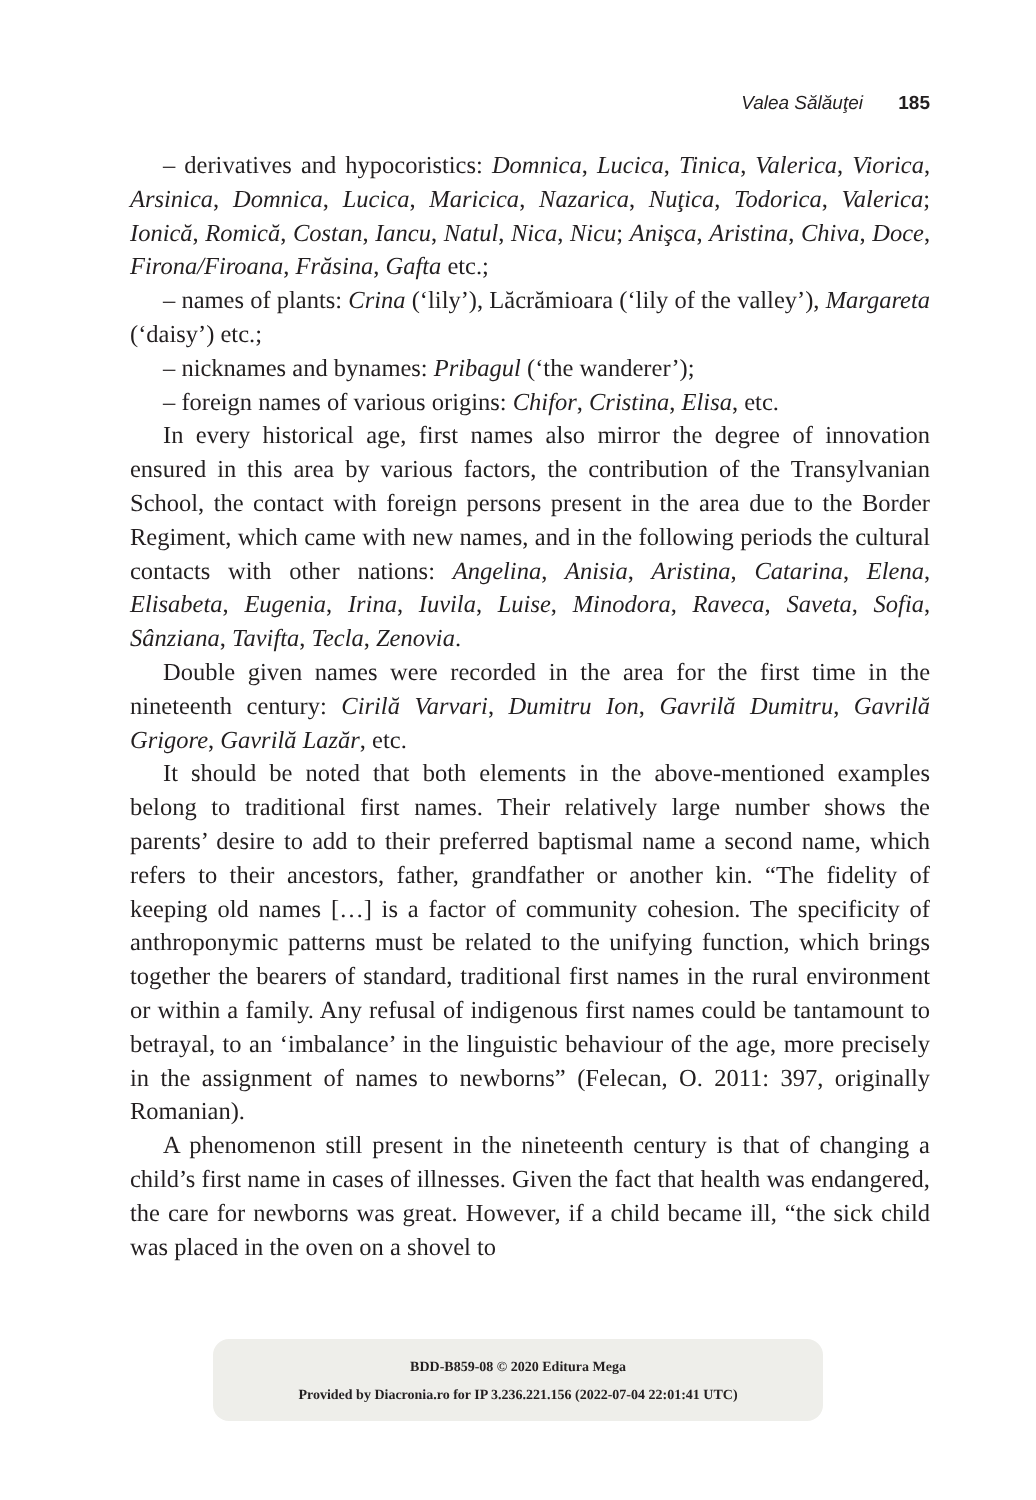Valea Sălăuţei 185
– derivatives and hypocoristics: Domnica, Lucica, Tinica, Valerica, Viorica, Arsinica, Domnica, Lucica, Maricica, Nazarica, Nuţica, Todorica, Valerica; Ionică, Romică, Costan, Iancu, Natul, Nica, Nicu; Anişca, Aristina, Chiva, Doce, Firona/Firoana, Frăsina, Gafta etc.;
– names of plants: Crina (‘lily’), Lăcrămioara (‘lily of the valley’), Margareta (‘daisy’) etc.;
– nicknames and bynames: Pribagul (‘the wanderer’);
– foreign names of various origins: Chifor, Cristina, Elisa, etc.
In every historical age, first names also mirror the degree of innovation ensured in this area by various factors, the contribution of the Transylvanian School, the contact with foreign persons present in the area due to the Border Regiment, which came with new names, and in the following periods the cultural contacts with other nations: Angelina, Anisia, Aristina, Catarina, Elena, Elisabeta, Eugenia, Irina, Iuvila, Luise, Minodora, Raveca, Saveta, Sofia, Sânziana, Tavifta, Tecla, Zenovia.
Double given names were recorded in the area for the first time in the nineteenth century: Cirilă Varvari, Dumitru Ion, Gavrilă Dumitru, Gavrilă Grigore, Gavrilă Lazăr, etc.
It should be noted that both elements in the above-mentioned examples belong to traditional first names. Their relatively large number shows the parents’ desire to add to their preferred baptismal name a second name, which refers to their ancestors, father, grandfather or another kin. “The fidelity of keeping old names […] is a factor of community cohesion. The specificity of anthroponymic patterns must be related to the unifying function, which brings together the bearers of standard, traditional first names in the rural environment or within a family. Any refusal of indigenous first names could be tantamount to betrayal, to an ‘imbalance’ in the linguistic behaviour of the age, more precisely in the assignment of names to newborns” (Felecan, O. 2011: 397, originally Romanian).
A phenomenon still present in the nineteenth century is that of changing a child’s first name in cases of illnesses. Given the fact that health was endangered, the care for newborns was great. However, if a child became ill, “the sick child was placed in the oven on a shovel to
BDD-B859-08 © 2020 Editura Mega
Provided by Diacronia.ro for IP 3.236.221.156 (2022-07-04 22:01:41 UTC)